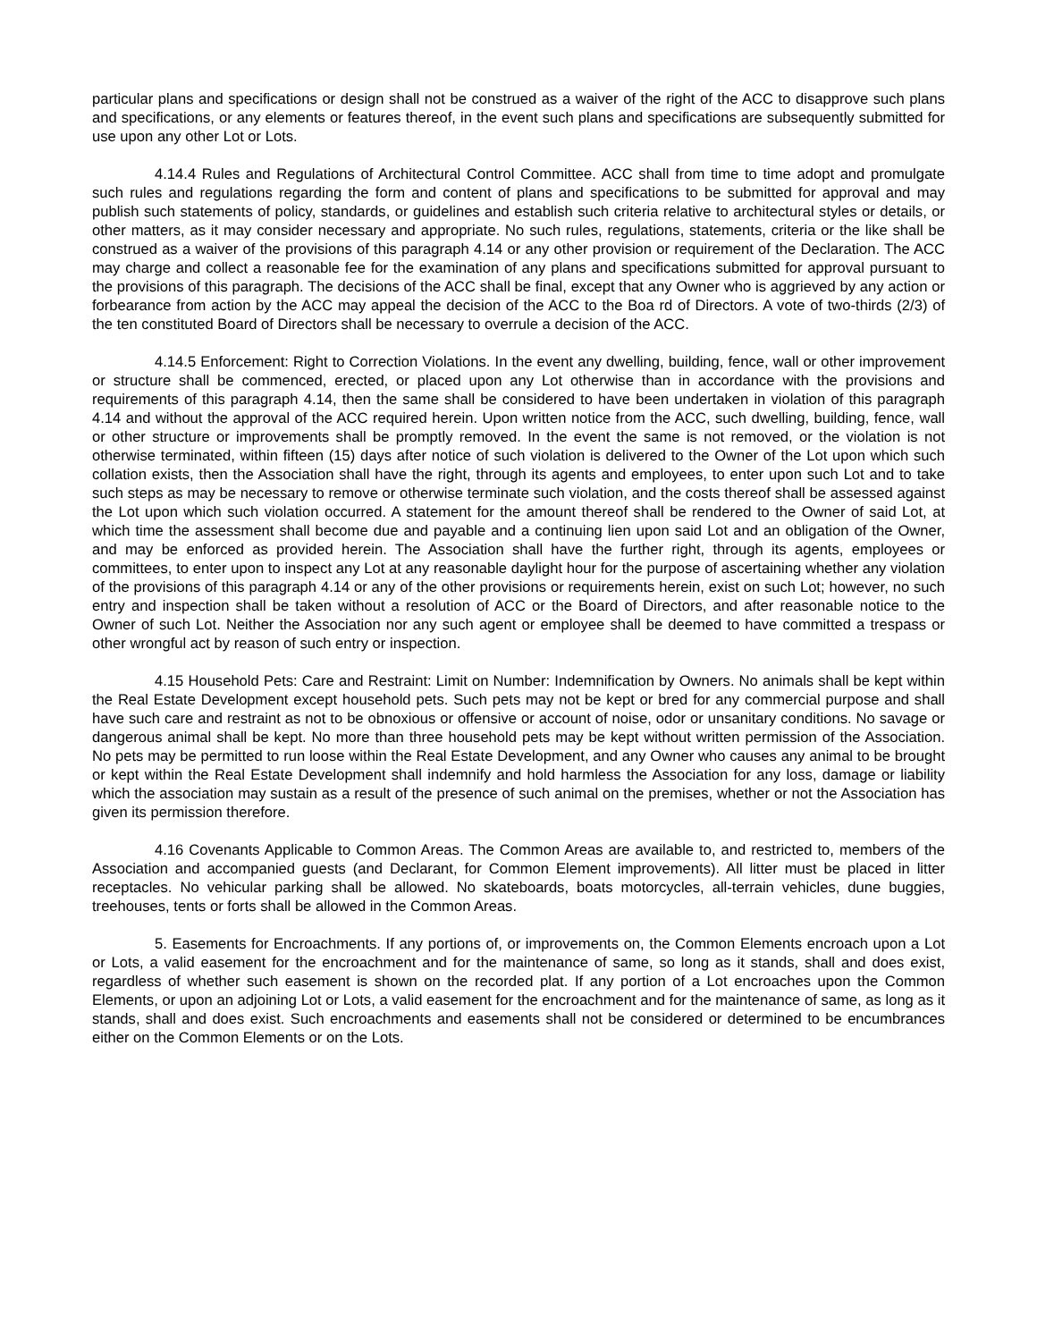particular plans and specifications or design shall not be construed as a waiver of the right of the ACC to disapprove such plans and specifications, or any elements or features thereof, in the event such plans and specifications are subsequently submitted for use upon any other Lot or Lots.
4.14.4 Rules and Regulations of Architectural Control Committee. ACC shall from time to time adopt and promulgate such rules and regulations regarding the form and content of plans and specifications to be submitted for approval and may publish such statements of policy, standards, or guidelines and establish such criteria relative to architectural styles or details, or other matters, as it may consider necessary and appropriate. No such rules, regulations, statements, criteria or the like shall be construed as a waiver of the provisions of this paragraph 4.14 or any other provision or requirement of the Declaration. The ACC may charge and collect a reasonable fee for the examination of any plans and specifications submitted for approval pursuant to the provisions of this paragraph. The decisions of the ACC shall be final, except that any Owner who is aggrieved by any action or forbearance from action by the ACC may appeal the decision of the ACC to the Boa rd of Directors. A vote of two-thirds (2/3) of the ten constituted Board of Directors shall be necessary to overrule a decision of the ACC.
4.14.5 Enforcement: Right to Correction Violations. In the event any dwelling, building, fence, wall or other improvement or structure shall be commenced, erected, or placed upon any Lot otherwise than in accordance with the provisions and requirements of this paragraph 4.14, then the same shall be considered to have been undertaken in violation of this paragraph 4.14 and without the approval of the ACC required herein. Upon written notice from the ACC, such dwelling, building, fence, wall or other structure or improvements shall be promptly removed. In the event the same is not removed, or the violation is not otherwise terminated, within fifteen (15) days after notice of such violation is delivered to the Owner of the Lot upon which such collation exists, then the Association shall have the right, through its agents and employees, to enter upon such Lot and to take such steps as may be necessary to remove or otherwise terminate such violation, and the costs thereof shall be assessed against the Lot upon which such violation occurred. A statement for the amount thereof shall be rendered to the Owner of said Lot, at which time the assessment shall become due and payable and a continuing lien upon said Lot and an obligation of the Owner, and may be enforced as provided herein. The Association shall have the further right, through its agents, employees or committees, to enter upon to inspect any Lot at any reasonable daylight hour for the purpose of ascertaining whether any violation of the provisions of this paragraph 4.14 or any of the other provisions or requirements herein, exist on such Lot; however, no such entry and inspection shall be taken without a resolution of ACC or the Board of Directors, and after reasonable notice to the Owner of such Lot. Neither the Association nor any such agent or employee shall be deemed to have committed a trespass or other wrongful act by reason of such entry or inspection.
4.15 Household Pets: Care and Restraint: Limit on Number: Indemnification by Owners. No animals shall be kept within the Real Estate Development except household pets. Such pets may not be kept or bred for any commercial purpose and shall have such care and restraint as not to be obnoxious or offensive or account of noise, odor or unsanitary conditions. No savage or dangerous animal shall be kept. No more than three household pets may be kept without written permission of the Association. No pets may be permitted to run loose within the Real Estate Development, and any Owner who causes any animal to be brought or kept within the Real Estate Development shall indemnify and hold harmless the Association for any loss, damage or liability which the association may sustain as a result of the presence of such animal on the premises, whether or not the Association has given its permission therefore.
4.16 Covenants Applicable to Common Areas. The Common Areas are available to, and restricted to, members of the Association and accompanied guests (and Declarant, for Common Element improvements). All litter must be placed in litter receptacles. No vehicular parking shall be allowed. No skateboards, boats motorcycles, all-terrain vehicles, dune buggies, treehouses, tents or forts shall be allowed in the Common Areas.
5. Easements for Encroachments. If any portions of, or improvements on, the Common Elements encroach upon a Lot or Lots, a valid easement for the encroachment and for the maintenance of same, so long as it stands, shall and does exist, regardless of whether such easement is shown on the recorded plat. If any portion of a Lot encroaches upon the Common Elements, or upon an adjoining Lot or Lots, a valid easement for the encroachment and for the maintenance of same, as long as it stands, shall and does exist. Such encroachments and easements shall not be considered or determined to be encumbrances either on the Common Elements or on the Lots.